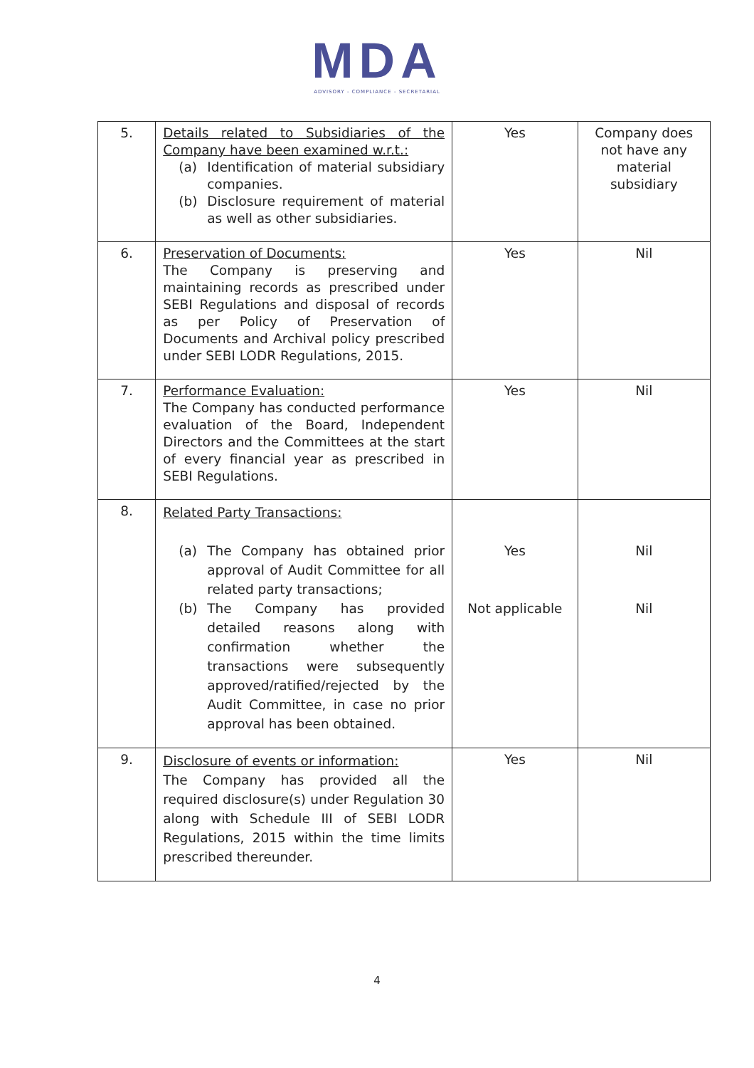MDA
ADVISORY - COMPLIANCE - SECRETARIAL
| 5. | Details related to Subsidiaries of the Company have been examined w.r.t.: (a) Identification of material subsidiary companies. (b) Disclosure requirement of material as well as other subsidiaries. | Yes | Company does not have any material subsidiary |
| 6. | Preservation of Documents: The Company is preserving and maintaining records as prescribed under SEBI Regulations and disposal of records as per Policy of Preservation of Documents and Archival policy prescribed under SEBI LODR Regulations, 2015. | Yes | Nil |
| 7. | Performance Evaluation: The Company has conducted performance evaluation of the Board, Independent Directors and the Committees at the start of every financial year as prescribed in SEBI Regulations. | Yes | Nil |
| 8. | Related Party Transactions: (a) The Company has obtained prior approval of Audit Committee for all related party transactions; (b) The Company has provided detailed reasons along with confirmation whether the transactions were subsequently approved/ratified/rejected by the Audit Committee, in case no prior approval has been obtained. | Yes Not applicable | Nil Nil |
| 9. | Disclosure of events or information: The Company has provided all the required disclosure(s) under Regulation 30 along with Schedule III of SEBI LODR Regulations, 2015 within the time limits prescribed thereunder. | Yes | Nil |
4